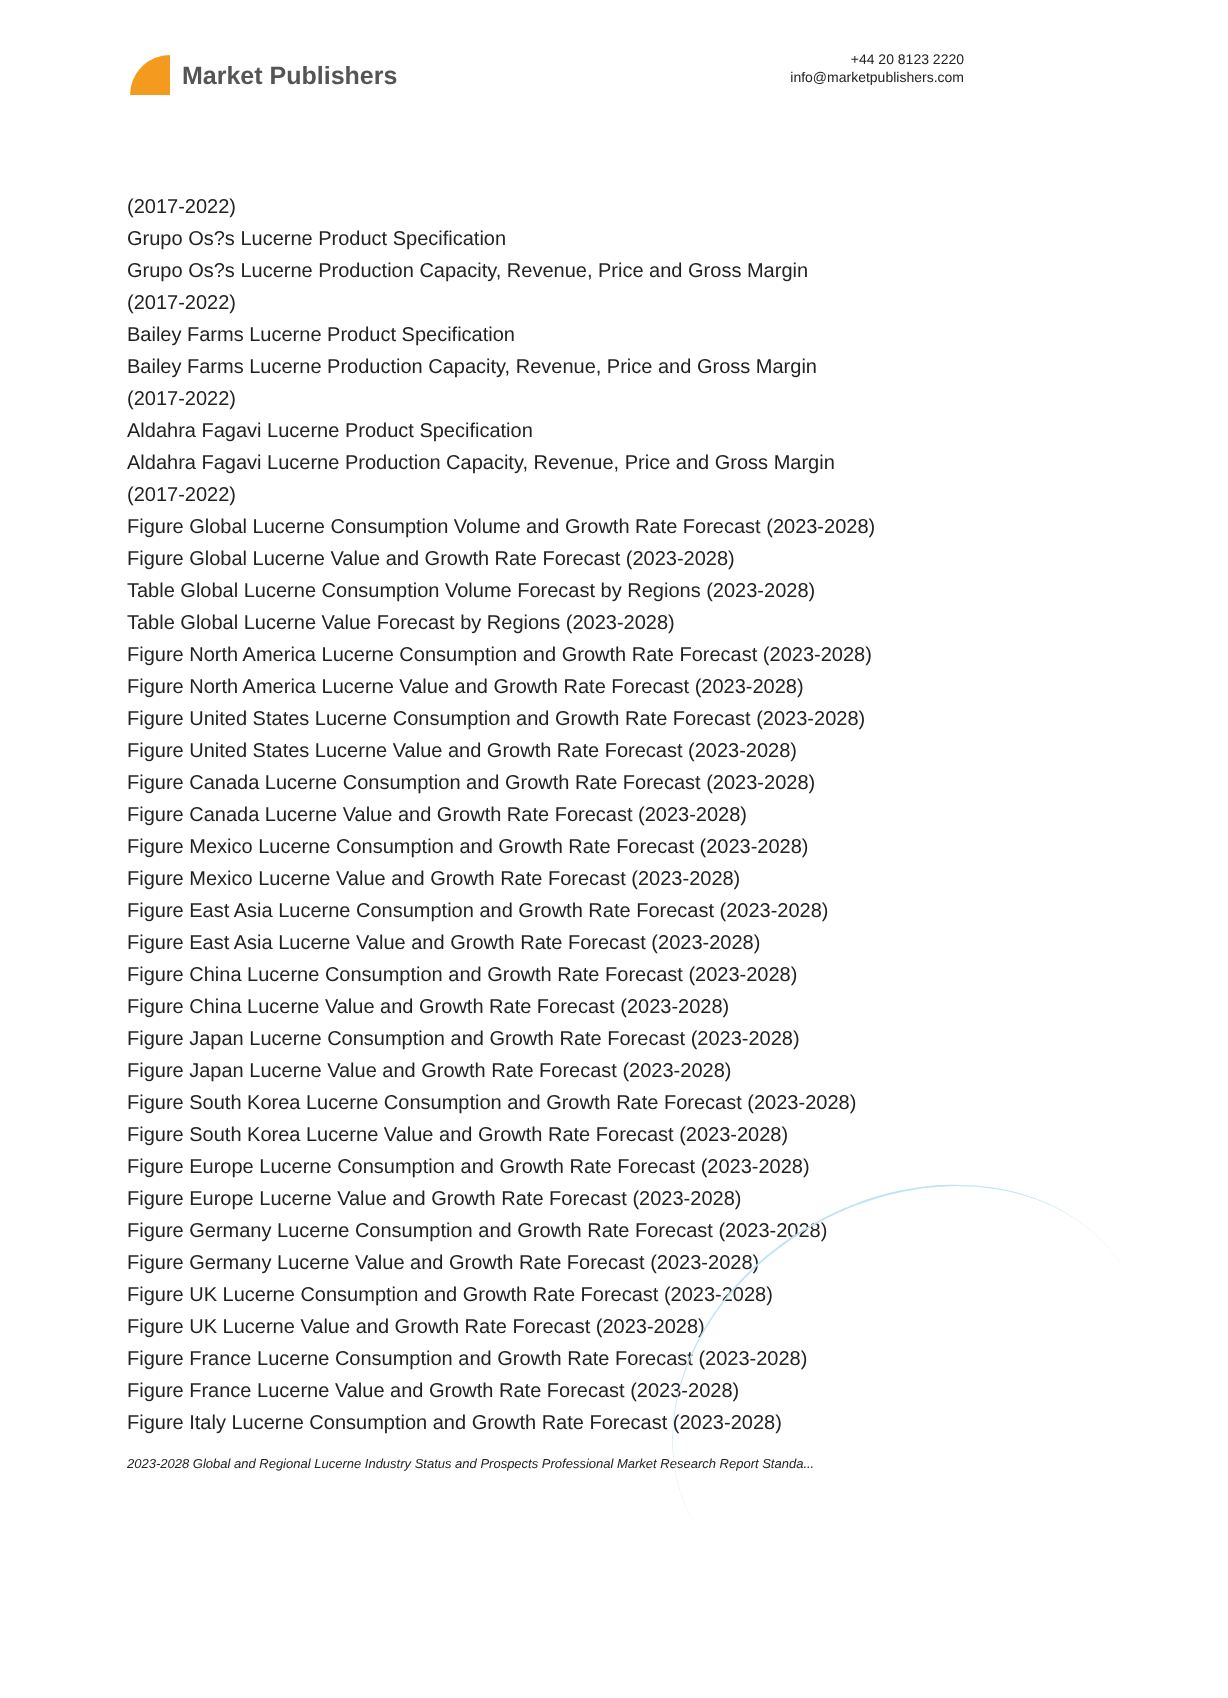Market Publishers
+44 20 8123 2220
info@marketpublishers.com
(2017-2022)
Grupo Os?s Lucerne Product Specification
Grupo Os?s Lucerne Production Capacity, Revenue, Price and Gross Margin
(2017-2022)
Bailey Farms Lucerne Product Specification
Bailey Farms Lucerne Production Capacity, Revenue, Price and Gross Margin
(2017-2022)
Aldahra Fagavi Lucerne Product Specification
Aldahra Fagavi Lucerne Production Capacity, Revenue, Price and Gross Margin
(2017-2022)
Figure Global Lucerne Consumption Volume and Growth Rate Forecast (2023-2028)
Figure Global Lucerne Value and Growth Rate Forecast (2023-2028)
Table Global Lucerne Consumption Volume Forecast by Regions (2023-2028)
Table Global Lucerne Value Forecast by Regions (2023-2028)
Figure North America Lucerne Consumption and Growth Rate Forecast (2023-2028)
Figure North America Lucerne Value and Growth Rate Forecast (2023-2028)
Figure United States Lucerne Consumption and Growth Rate Forecast (2023-2028)
Figure United States Lucerne Value and Growth Rate Forecast (2023-2028)
Figure Canada Lucerne Consumption and Growth Rate Forecast (2023-2028)
Figure Canada Lucerne Value and Growth Rate Forecast (2023-2028)
Figure Mexico Lucerne Consumption and Growth Rate Forecast (2023-2028)
Figure Mexico Lucerne Value and Growth Rate Forecast (2023-2028)
Figure East Asia Lucerne Consumption and Growth Rate Forecast (2023-2028)
Figure East Asia Lucerne Value and Growth Rate Forecast (2023-2028)
Figure China Lucerne Consumption and Growth Rate Forecast (2023-2028)
Figure China Lucerne Value and Growth Rate Forecast (2023-2028)
Figure Japan Lucerne Consumption and Growth Rate Forecast (2023-2028)
Figure Japan Lucerne Value and Growth Rate Forecast (2023-2028)
Figure South Korea Lucerne Consumption and Growth Rate Forecast (2023-2028)
Figure South Korea Lucerne Value and Growth Rate Forecast (2023-2028)
Figure Europe Lucerne Consumption and Growth Rate Forecast (2023-2028)
Figure Europe Lucerne Value and Growth Rate Forecast (2023-2028)
Figure Germany Lucerne Consumption and Growth Rate Forecast (2023-2028)
Figure Germany Lucerne Value and Growth Rate Forecast (2023-2028)
Figure UK Lucerne Consumption and Growth Rate Forecast (2023-2028)
Figure UK Lucerne Value and Growth Rate Forecast (2023-2028)
Figure France Lucerne Consumption and Growth Rate Forecast (2023-2028)
Figure France Lucerne Value and Growth Rate Forecast (2023-2028)
Figure Italy Lucerne Consumption and Growth Rate Forecast (2023-2028)
2023-2028 Global and Regional Lucerne Industry Status and Prospects Professional Market Research Report Standa...